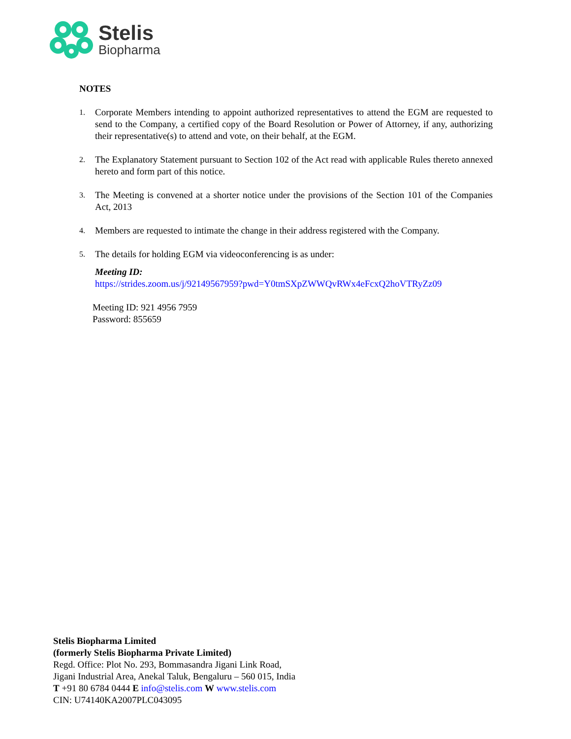Stelis
Biopharma
NOTES
1. Corporate Members intending to appoint authorized representatives to attend the EGM are requested to send to the Company, a certified copy of the Board Resolution or Power of Attorney, if any, authorizing their representative(s) to attend and vote, on their behalf, at the EGM.
2. The Explanatory Statement pursuant to Section 102 of the Act read with applicable Rules thereto annexed hereto and form part of this notice.
3. The Meeting is convened at a shorter notice under the provisions of the Section 101 of the Companies Act, 2013
4. Members are requested to intimate the change in their address registered with the Company.
5. The details for holding EGM via videoconferencing is as under:
Meeting ID:
https://strides.zoom.us/j/92149567959?pwd=Y0tmSXpZWWQvRWx4eFcxQ2hoVTRyZz09
Meeting ID: 921 4956 7959
Password: 855659
Stelis Biopharma Limited
(formerly Stelis Biopharma Private Limited)
Regd. Office: Plot No. 293, Bommasandra Jigani Link Road,
Jigani Industrial Area, Anekal Taluk, Bengaluru – 560 015, India
T +91 80 6784 0444 E info@stelis.com W www.stelis.com
CIN: U74140KA2007PLC043095